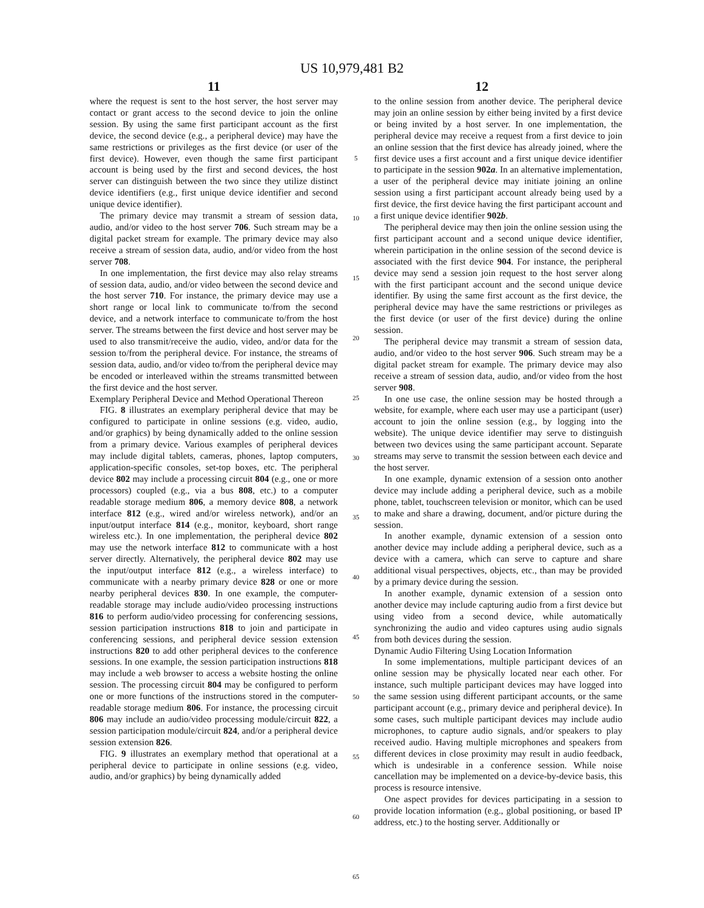US 10,979,481 B2
11 12
where the request is sent to the host server, the host server may contact or grant access to the second device to join the online session. By using the same first participant account as the first device, the second device (e.g., a peripheral device) may have the same restrictions or privileges as the first device (or user of the first device). However, even though the same first participant account is being used by the first and second devices, the host server can distinguish between the two since they utilize distinct device identifiers (e.g., first unique device identifier and second unique device identifier).
The primary device may transmit a stream of session data, audio, and/or video to the host server 706. Such stream may be a digital packet stream for example. The primary device may also receive a stream of session data, audio, and/or video from the host server 708.
In one implementation, the first device may also relay streams of session data, audio, and/or video between the second device and the host server 710. For instance, the primary device may use a short range or local link to communicate to/from the second device, and a network interface to communicate to/from the host server. The streams between the first device and host server may be used to also transmit/receive the audio, video, and/or data for the session to/from the peripheral device. For instance, the streams of session data, audio, and/or video to/from the peripheral device may be encoded or interleaved within the streams transmitted between the first device and the host server.
Exemplary Peripheral Device and Method Operational Thereon
FIG. 8 illustrates an exemplary peripheral device that may be configured to participate in online sessions (e.g. video, audio, and/or graphics) by being dynamically added to the online session from a primary device. Various examples of peripheral devices may include digital tablets, cameras, phones, laptop computers, application-specific consoles, set-top boxes, etc. The peripheral device 802 may include a processing circuit 804 (e.g., one or more processors) coupled (e.g., via a bus 808, etc.) to a computer readable storage medium 806, a memory device 808, a network interface 812 (e.g., wired and/or wireless network), and/or an input/output interface 814 (e.g., monitor, keyboard, short range wireless etc.). In one implementation, the peripheral device 802 may use the network interface 812 to communicate with a host server directly. Alternatively, the peripheral device 802 may use the input/output interface 812 (e.g., a wireless interface) to communicate with a nearby primary device 828 or one or more nearby peripheral devices 830. In one example, the computer-readable storage may include audio/video processing instructions 816 to perform audio/video processing for conferencing sessions, session participation instructions 818 to join and participate in conferencing sessions, and peripheral device session extension instructions 820 to add other peripheral devices to the conference sessions. In one example, the session participation instructions 818 may include a web browser to access a website hosting the online session. The processing circuit 804 may be configured to perform one or more functions of the instructions stored in the computer-readable storage medium 806. For instance, the processing circuit 806 may include an audio/video processing module/circuit 822, a session participation module/circuit 824, and/or a peripheral device session extension 826.
FIG. 9 illustrates an exemplary method that operational at a peripheral device to participate in online sessions (e.g. video, audio, and/or graphics) by being dynamically added
5
10
15
20
25
30
35
40
45
50
55
60
65
to the online session from another device. The peripheral device may join an online session by either being invited by a first device or being invited by a host server. In one implementation, the peripheral device may receive a request from a first device to join an online session that the first device has already joined, where the first device uses a first account and a first unique device identifier to participate in the session 902a. In an alternative implementation, a user of the peripheral device may initiate joining an online session using a first participant account already being used by a first device, the first device having the first participant account and a first unique device identifier 902b.
The peripheral device may then join the online session using the first participant account and a second unique device identifier, wherein participation in the online session of the second device is associated with the first device 904. For instance, the peripheral device may send a session join request to the host server along with the first participant account and the second unique device identifier. By using the same first account as the first device, the peripheral device may have the same restrictions or privileges as the first device (or user of the first device) during the online session.
The peripheral device may transmit a stream of session data, audio, and/or video to the host server 906. Such stream may be a digital packet stream for example. The primary device may also receive a stream of session data, audio, and/or video from the host server 908.
In one use case, the online session may be hosted through a website, for example, where each user may use a participant (user) account to join the online session (e.g., by logging into the website). The unique device identifier may serve to distinguish between two devices using the same participant account. Separate streams may serve to transmit the session between each device and the host server.
In one example, dynamic extension of a session onto another device may include adding a peripheral device, such as a mobile phone, tablet, touchscreen television or monitor, which can be used to make and share a drawing, document, and/or picture during the session.
In another example, dynamic extension of a session onto another device may include adding a peripheral device, such as a device with a camera, which can serve to capture and share additional visual perspectives, objects, etc., than may be provided by a primary device during the session.
In another example, dynamic extension of a session onto another device may include capturing audio from a first device but using video from a second device, while automatically synchronizing the audio and video captures using audio signals from both devices during the session.
Dynamic Audio Filtering Using Location Information
In some implementations, multiple participant devices of an online session may be physically located near each other. For instance, such multiple participant devices may have logged into the same session using different participant accounts, or the same participant account (e.g., primary device and peripheral device). In some cases, such multiple participant devices may include audio microphones, to capture audio signals, and/or speakers to play received audio. Having multiple microphones and speakers from different devices in close proximity may result in audio feedback, which is undesirable in a conference session. While noise cancellation may be implemented on a device-by-device basis, this process is resource intensive.
One aspect provides for devices participating in a session to provide location information (e.g., global positioning, or based IP address, etc.) to the hosting server. Additionally or